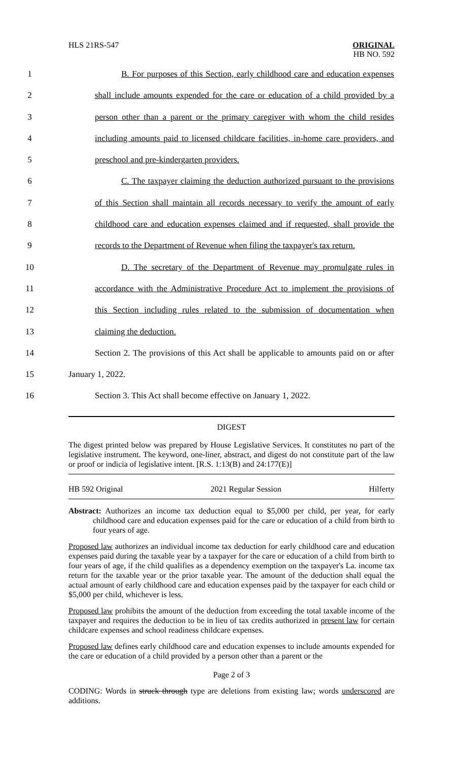HLS 21RS-547 ORIGINAL
HB NO. 592
1 B. For purposes of this Section, early childhood care and education expenses
2 shall include amounts expended for the care or education of a child provided by a
3 person other than a parent or the primary caregiver with whom the child resides
4 including amounts paid to licensed childcare facilities, in-home care providers, and
5 preschool and pre-kindergarten providers.
6 C. The taxpayer claiming the deduction authorized pursuant to the provisions
7 of this Section shall maintain all records necessary to verify the amount of early
8 childhood care and education expenses claimed and if requested, shall provide the
9 records to the Department of Revenue when filing the taxpayer's tax return.
10 D. The secretary of the Department of Revenue may promulgate rules in
11 accordance with the Administrative Procedure Act to implement the provisions of
12 this Section including rules related to the submission of documentation when
13 claiming the deduction.
14 Section 2. The provisions of this Act shall be applicable to amounts paid on or after
15 January 1, 2022.
16 Section 3. This Act shall become effective on January 1, 2022.
DIGEST
The digest printed below was prepared by House Legislative Services. It constitutes no part of the legislative instrument. The keyword, one-liner, abstract, and digest do not constitute part of the law or proof or indicia of legislative intent. [R.S. 1:13(B) and 24:177(E)]
HB 592 Original 2021 Regular Session Hilferty
Abstract: Authorizes an income tax deduction equal to $5,000 per child, per year, for early childhood care and education expenses paid for the care or education of a child from birth to four years of age.
Proposed law authorizes an individual income tax deduction for early childhood care and education expenses paid during the taxable year by a taxpayer for the care or education of a child from birth to four years of age, if the child qualifies as a dependency exemption on the taxpayer's La. income tax return for the taxable year or the prior taxable year. The amount of the deduction shall equal the actual amount of early childhood care and education expenses paid by the taxpayer for each child or $5,000 per child, whichever is less.
Proposed law prohibits the amount of the deduction from exceeding the total taxable income of the taxpayer and requires the deduction to be in lieu of tax credits authorized in present law for certain childcare expenses and school readiness childcare expenses.
Proposed law defines early childhood care and education expenses to include amounts expended for the care or education of a child provided by a person other than a parent or the
Page 2 of 3
CODING: Words in struck through type are deletions from existing law; words underscored are additions.